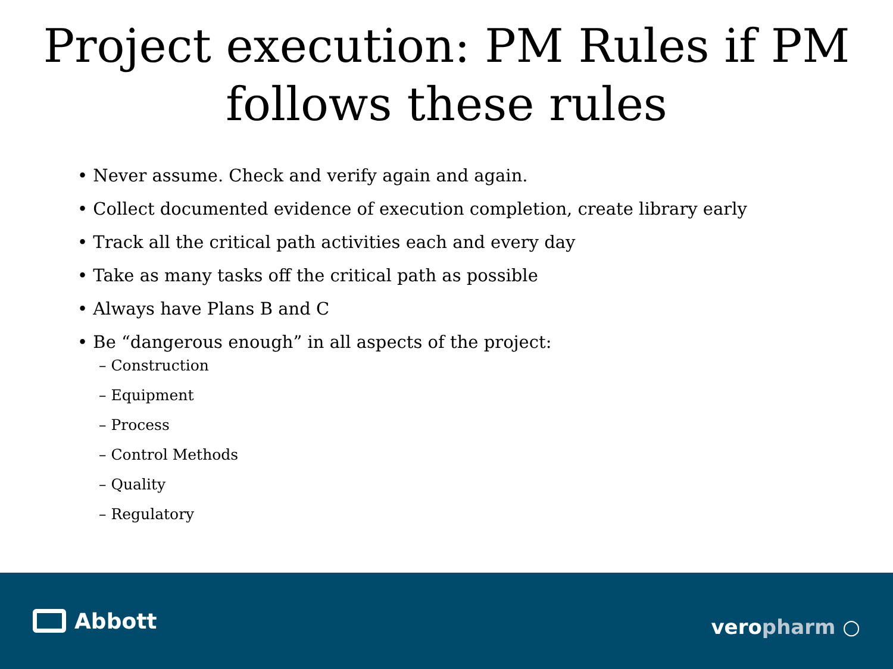Project execution: PM Rules if PM follows these rules
• Never assume. Check and verify again and again.
• Collect documented evidence of execution completion, create library early
• Track all the critical path activities each and every day
• Take as many tasks off the critical path as possible
• Always have Plans B and C
• Be “dangerous enough” in all aspects of the project:
– Construction
– Equipment
– Process
– Control Methods
– Quality
– Regulatory
Abbott
veropharm ○